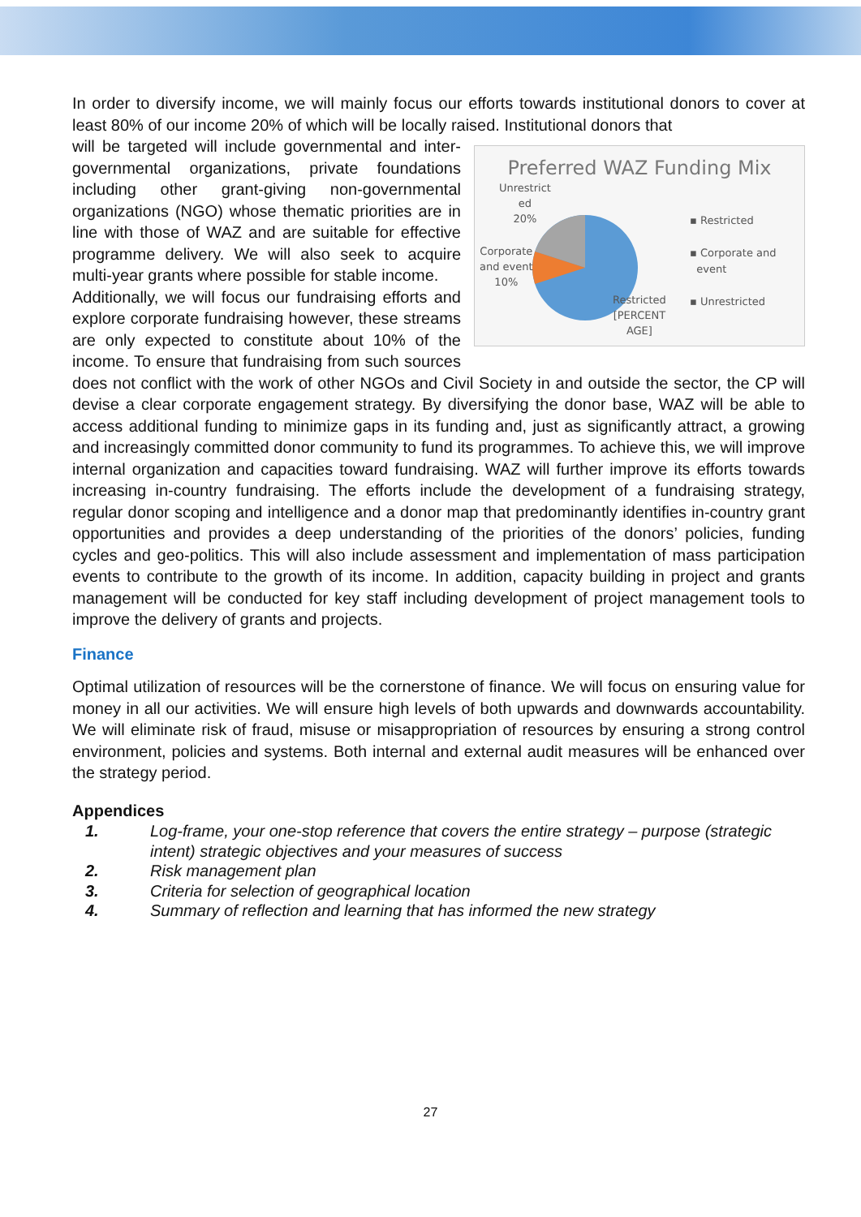In order to diversify income, we will mainly focus our efforts towards institutional donors to cover at least 80% of our income 20% of which will be locally raised. Institutional donors that
Preferred WAZ Funding Mix
Unrestrict
ed
20%
Corporate
and event
10%
Restricted
[PERCENT
AGE]
▪ Restricted
▪ Corporate and
event
▪ Unrestricted
will be targeted will include governmental and inter-governmental organizations, private foundations including other grant-giving non-governmental organizations (NGO) whose thematic priorities are in line with those of WAZ and are suitable for effective programme delivery. We will also seek to acquire multi-year grants where possible for stable income.
Additionally, we will focus our fundraising efforts and explore corporate fundraising however, these streams are only expected to constitute about 10% of the income. To ensure that fundraising from such sources does not conflict with the work of other NGOs and Civil Society in and outside the sector, the CP will devise a clear corporate engagement strategy. By diversifying the donor base, WAZ will be able to access additional funding to minimize gaps in its funding and, just as significantly attract, a growing and increasingly committed donor community to fund its programmes. To achieve this, we will improve internal organization and capacities toward fundraising. WAZ will further improve its efforts towards increasing in-country fundraising. The efforts include the development of a fundraising strategy, regular donor scoping and intelligence and a donor map that predominantly identifies in-country grant opportunities and provides a deep understanding of the priorities of the donors’ policies, funding cycles and geo-politics. This will also include assessment and implementation of mass participation events to contribute to the growth of its income. In addition, capacity building in project and grants management will be conducted for key staff including development of project management tools to improve the delivery of grants and projects.
Finance
Optimal utilization of resources will be the cornerstone of finance. We will focus on ensuring value for money in all our activities. We will ensure high levels of both upwards and downwards accountability. We will eliminate risk of fraud, misuse or misappropriation of resources by ensuring a strong control environment, policies and systems. Both internal and external audit measures will be enhanced over the strategy period.
Appendices
1. Log-frame, your one-stop reference that covers the entire strategy – purpose (strategic intent) strategic objectives and your measures of success
2. Risk management plan
3. Criteria for selection of geographical location
4. Summary of reflection and learning that has informed the new strategy
27